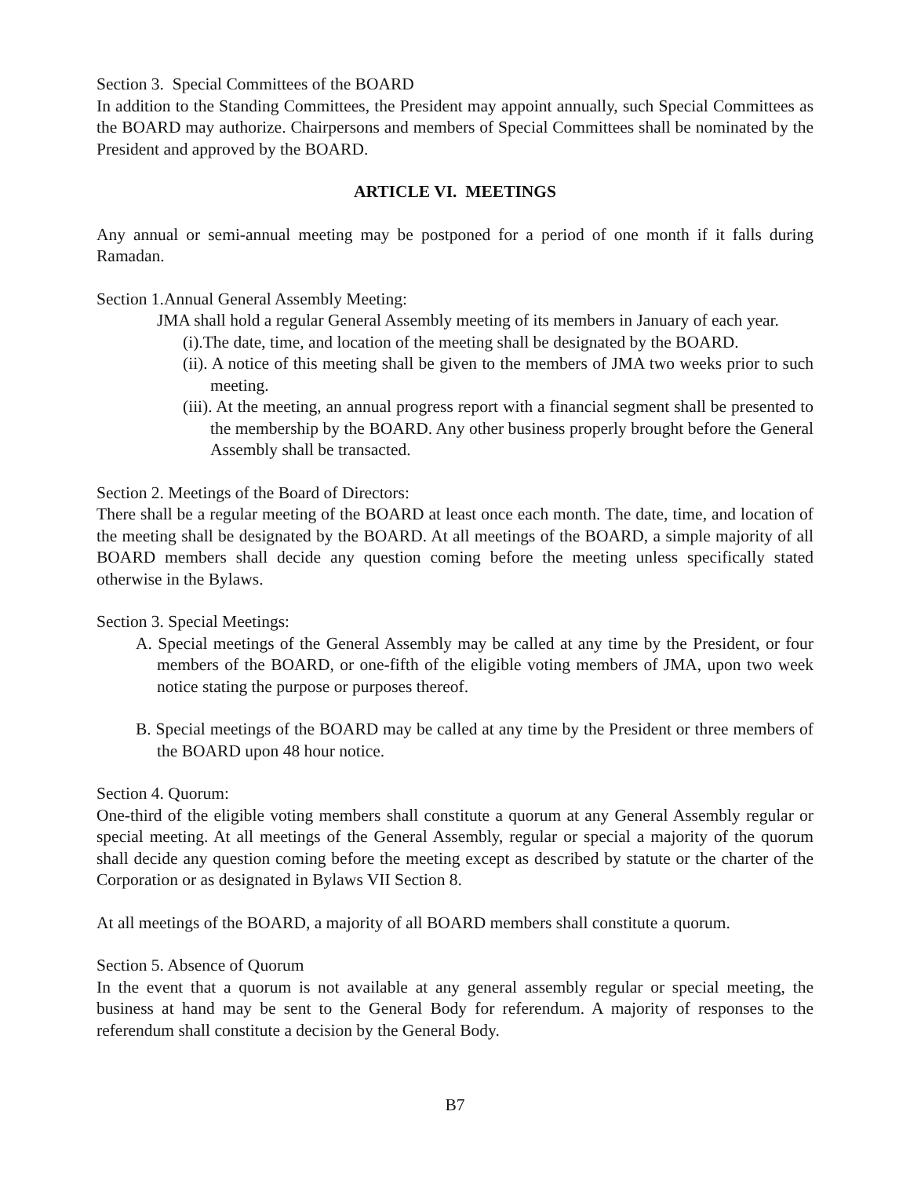Section 3. Special Committees of the BOARD
In addition to the Standing Committees, the President may appoint annually, such Special Committees as the BOARD may authorize. Chairpersons and members of Special Committees shall be nominated by the President and approved by the BOARD.
ARTICLE VI. MEETINGS
Any annual or semi-annual meeting may be postponed for a period of one month if it falls during Ramadan.
Section 1.Annual General Assembly Meeting:
JMA shall hold a regular General Assembly meeting of its members in January of each year.
(i).The date, time, and location of the meeting shall be designated by the BOARD.
(ii). A notice of this meeting shall be given to the members of JMA two weeks prior to such meeting.
(iii). At the meeting, an annual progress report with a financial segment shall be presented to the membership by the BOARD. Any other business properly brought before the General Assembly shall be transacted.
Section 2. Meetings of the Board of Directors:
There shall be a regular meeting of the BOARD at least once each month. The date, time, and location of the meeting shall be designated by the BOARD. At all meetings of the BOARD, a simple majority of all BOARD members shall decide any question coming before the meeting unless specifically stated otherwise in the Bylaws.
Section 3. Special Meetings:
A. Special meetings of the General Assembly may be called at any time by the President, or four members of the BOARD, or one-fifth of the eligible voting members of JMA, upon two week notice stating the purpose or purposes thereof.
B. Special meetings of the BOARD may be called at any time by the President or three members of the BOARD upon 48 hour notice.
Section 4. Quorum:
One-third of the eligible voting members shall constitute a quorum at any General Assembly regular or special meeting. At all meetings of the General Assembly, regular or special a majority of the quorum shall decide any question coming before the meeting except as described by statute or the charter of the Corporation or as designated in Bylaws VII Section 8.
At all meetings of the BOARD, a majority of all BOARD members shall constitute a quorum.
Section 5. Absence of Quorum
In the event that a quorum is not available at any general assembly regular or special meeting, the business at hand may be sent to the General Body for referendum. A majority of responses to the referendum shall constitute a decision by the General Body.
B7